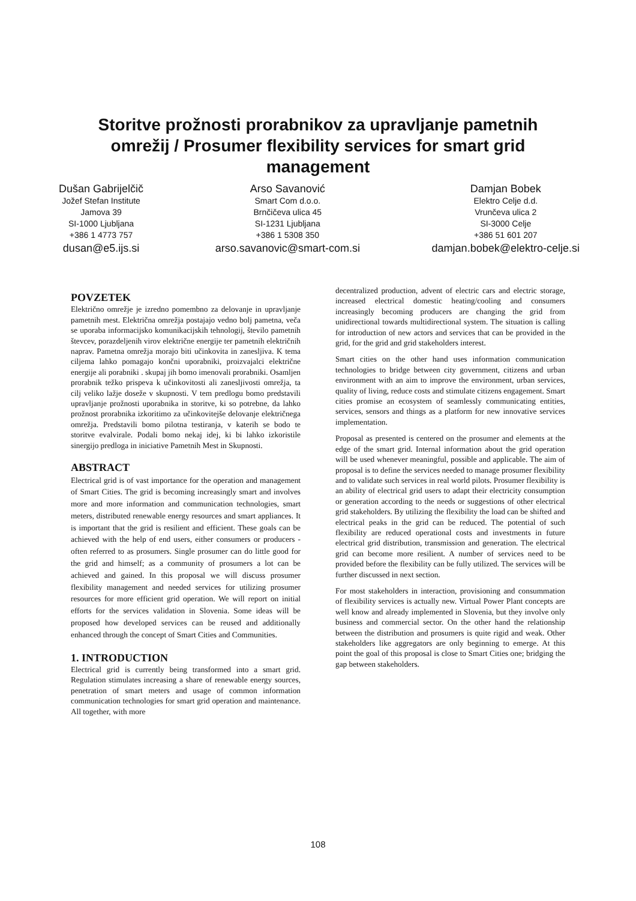Storitve prožnosti prorabnikov za upravljanje pametnih omrežij / Prosumer flexibility services for smart grid management
Dušan Gabrijelčič
Jožef Stefan Institute
Jamova 39
SI-1000 Ljubljana
+386 1 4773 757
dusan@e5.ijs.si
Arso Savanović
Smart Com d.o.o.
Brnčičeva ulica 45
SI-1231 Ljubljana
+386 1 5308 350
arso.savanovic@smart-com.si
Damjan Bobek
Elektro Celje d.d.
Vrunčeva ulica 2
SI-3000 Celje
+386 51 601 207
damjan.bobek@elektro-celje.si
POVZETEK
Električno omrežje je izredno pomembno za delovanje in upravljanje pametnih mest. Električna omrežja postajajo vedno bolj pametna, veča se uporaba informacijsko komunikacijskih tehnologij, število pametnih števcev, porazdeljenih virov električne energije ter pametnih električnih naprav. Pametna omrežja morajo biti učinkovita in zanesljiva. K tema ciljema lahko pomagajo končni uporabniki, proizvajalci električne energije ali porabniki . skupaj jih bomo imenovali prorabniki. Osamljen prorabnik težko prispeva k učinkovitosti ali zanesljivosti omrežja, ta cilj veliko lažje doseže v skupnosti. V tem predlogu bomo predstavili upravljanje prožnosti uporabnika in storitve, ki so potrebne, da lahko prožnost prorabnika izkoritimo za učinkovitejše delovanje električnega omrežja. Predstavili bomo pilotna testiranja, v katerih se bodo te storitve evalvirale. Podali bomo nekaj idej, ki bi lahko izkoristile sinergijo predloga in iniciative Pametnih Mest in Skupnosti.
ABSTRACT
Electrical grid is of vast importance for the operation and management of Smart Cities. The grid is becoming increasingly smart and involves more and more information and communication technologies, smart meters, distributed renewable energy resources and smart appliances. It is important that the grid is resilient and efficient. These goals can be achieved with the help of end users, either consumers or producers - often referred to as prosumers. Single prosumer can do little good for the grid and himself; as a community of prosumers a lot can be achieved and gained. In this proposal we will discuss prosumer flexibility management and needed services for utilizing prosumer resources for more efficient grid operation. We will report on initial efforts for the services validation in Slovenia. Some ideas will be proposed how developed services can be reused and additionally enhanced through the concept of Smart Cities and Communities.
1. INTRODUCTION
Electrical grid is currently being transformed into a smart grid. Regulation stimulates increasing a share of renewable energy sources, penetration of smart meters and usage of common information communication technologies for smart grid operation and maintenance. All together, with more
decentralized production, advent of electric cars and electric storage, increased electrical domestic heating/cooling and consumers increasingly becoming producers are changing the grid from unidirectional towards multidirectional system. The situation is calling for introduction of new actors and services that can be provided in the grid, for the grid and grid stakeholders interest.
Smart cities on the other hand uses information communication technologies to bridge between city government, citizens and urban environment with an aim to improve the environment, urban services, quality of living, reduce costs and stimulate citizens engagement. Smart cities promise an ecosystem of seamlessly communicating entities, services, sensors and things as a platform for new innovative services implementation.
Proposal as presented is centered on the prosumer and elements at the edge of the smart grid. Internal information about the grid operation will be used whenever meaningful, possible and applicable. The aim of proposal is to define the services needed to manage prosumer flexibility and to validate such services in real world pilots. Prosumer flexibility is an ability of electrical grid users to adapt their electricity consumption or generation according to the needs or suggestions of other electrical grid stakeholders. By utilizing the flexibility the load can be shifted and electrical peaks in the grid can be reduced. The potential of such flexibility are reduced operational costs and investments in future electrical grid distribution, transmission and generation. The electrical grid can become more resilient. A number of services need to be provided before the flexibility can be fully utilized. The services will be further discussed in next section.
For most stakeholders in interaction, provisioning and consummation of flexibility services is actually new. Virtual Power Plant concepts are well know and already implemented in Slovenia, but they involve only business and commercial sector. On the other hand the relationship between the distribution and prosumers is quite rigid and weak. Other stakeholders like aggregators are only beginning to emerge. At this point the goal of this proposal is close to Smart Cities one; bridging the gap between stakeholders.
108